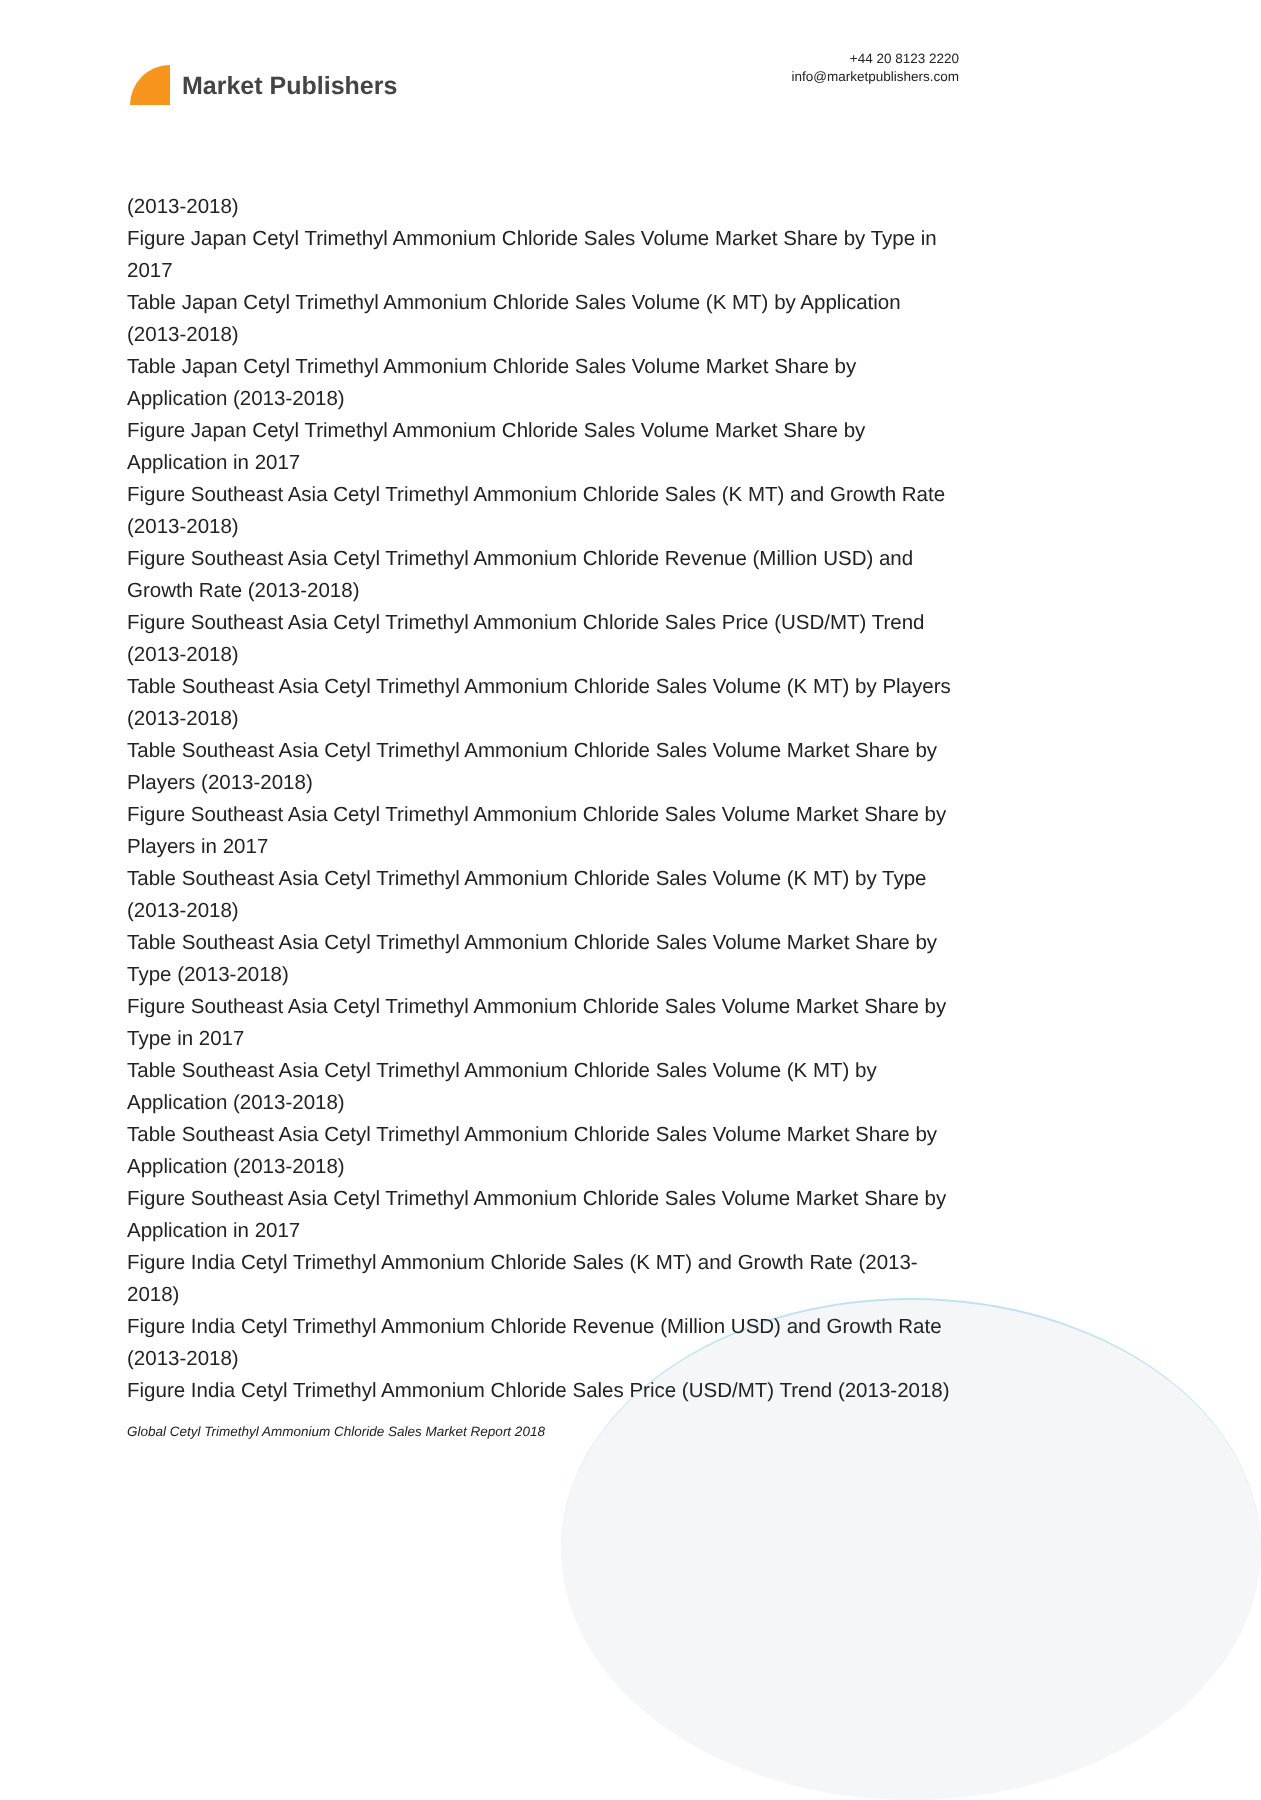Market Publishers
+44 20 8123 2220
info@marketpublishers.com
(2013-2018)
Figure Japan Cetyl Trimethyl Ammonium Chloride Sales Volume Market Share by Type in 2017
Table Japan Cetyl Trimethyl Ammonium Chloride Sales Volume (K MT) by Application (2013-2018)
Table Japan Cetyl Trimethyl Ammonium Chloride Sales Volume Market Share by Application (2013-2018)
Figure Japan Cetyl Trimethyl Ammonium Chloride Sales Volume Market Share by Application in 2017
Figure Southeast Asia Cetyl Trimethyl Ammonium Chloride Sales (K MT) and Growth Rate (2013-2018)
Figure Southeast Asia Cetyl Trimethyl Ammonium Chloride Revenue (Million USD) and Growth Rate (2013-2018)
Figure Southeast Asia Cetyl Trimethyl Ammonium Chloride Sales Price (USD/MT) Trend (2013-2018)
Table Southeast Asia Cetyl Trimethyl Ammonium Chloride Sales Volume (K MT) by Players (2013-2018)
Table Southeast Asia Cetyl Trimethyl Ammonium Chloride Sales Volume Market Share by Players (2013-2018)
Figure Southeast Asia Cetyl Trimethyl Ammonium Chloride Sales Volume Market Share by Players in 2017
Table Southeast Asia Cetyl Trimethyl Ammonium Chloride Sales Volume (K MT) by Type (2013-2018)
Table Southeast Asia Cetyl Trimethyl Ammonium Chloride Sales Volume Market Share by Type (2013-2018)
Figure Southeast Asia Cetyl Trimethyl Ammonium Chloride Sales Volume Market Share by Type in 2017
Table Southeast Asia Cetyl Trimethyl Ammonium Chloride Sales Volume (K MT) by Application (2013-2018)
Table Southeast Asia Cetyl Trimethyl Ammonium Chloride Sales Volume Market Share by Application (2013-2018)
Figure Southeast Asia Cetyl Trimethyl Ammonium Chloride Sales Volume Market Share by Application in 2017
Figure India Cetyl Trimethyl Ammonium Chloride Sales (K MT) and Growth Rate (2013-2018)
Figure India Cetyl Trimethyl Ammonium Chloride Revenue (Million USD) and Growth Rate (2013-2018)
Figure India Cetyl Trimethyl Ammonium Chloride Sales Price (USD/MT) Trend (2013-2018)
Global Cetyl Trimethyl Ammonium Chloride Sales Market Report 2018